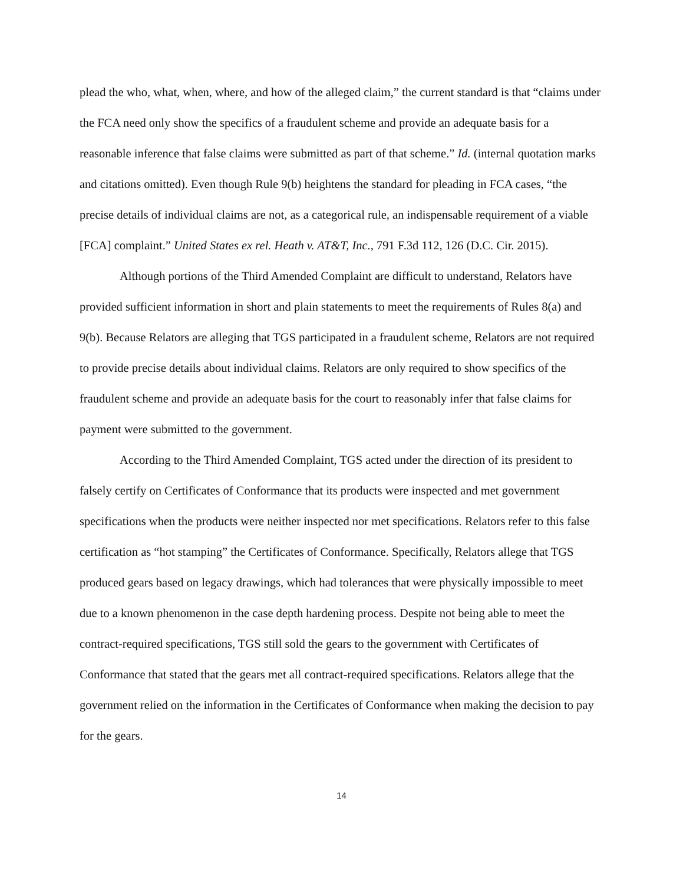plead the who, what, when, where, and how of the alleged claim,” the current standard is that “claims under the FCA need only show the specifics of a fraudulent scheme and provide an adequate basis for a reasonable inference that false claims were submitted as part of that scheme.” Id. (internal quotation marks and citations omitted). Even though Rule 9(b) heightens the standard for pleading in FCA cases, “the precise details of individual claims are not, as a categorical rule, an indispensable requirement of a viable [FCA] complaint.” United States ex rel. Heath v. AT&T, Inc., 791 F.3d 112, 126 (D.C. Cir. 2015).
Although portions of the Third Amended Complaint are difficult to understand, Relators have provided sufficient information in short and plain statements to meet the requirements of Rules 8(a) and 9(b). Because Relators are alleging that TGS participated in a fraudulent scheme, Relators are not required to provide precise details about individual claims. Relators are only required to show specifics of the fraudulent scheme and provide an adequate basis for the court to reasonably infer that false claims for payment were submitted to the government.
According to the Third Amended Complaint, TGS acted under the direction of its president to falsely certify on Certificates of Conformance that its products were inspected and met government specifications when the products were neither inspected nor met specifications. Relators refer to this false certification as “hot stamping” the Certificates of Conformance. Specifically, Relators allege that TGS produced gears based on legacy drawings, which had tolerances that were physically impossible to meet due to a known phenomenon in the case depth hardening process. Despite not being able to meet the contract-required specifications, TGS still sold the gears to the government with Certificates of Conformance that stated that the gears met all contract-required specifications. Relators allege that the government relied on the information in the Certificates of Conformance when making the decision to pay for the gears.
14